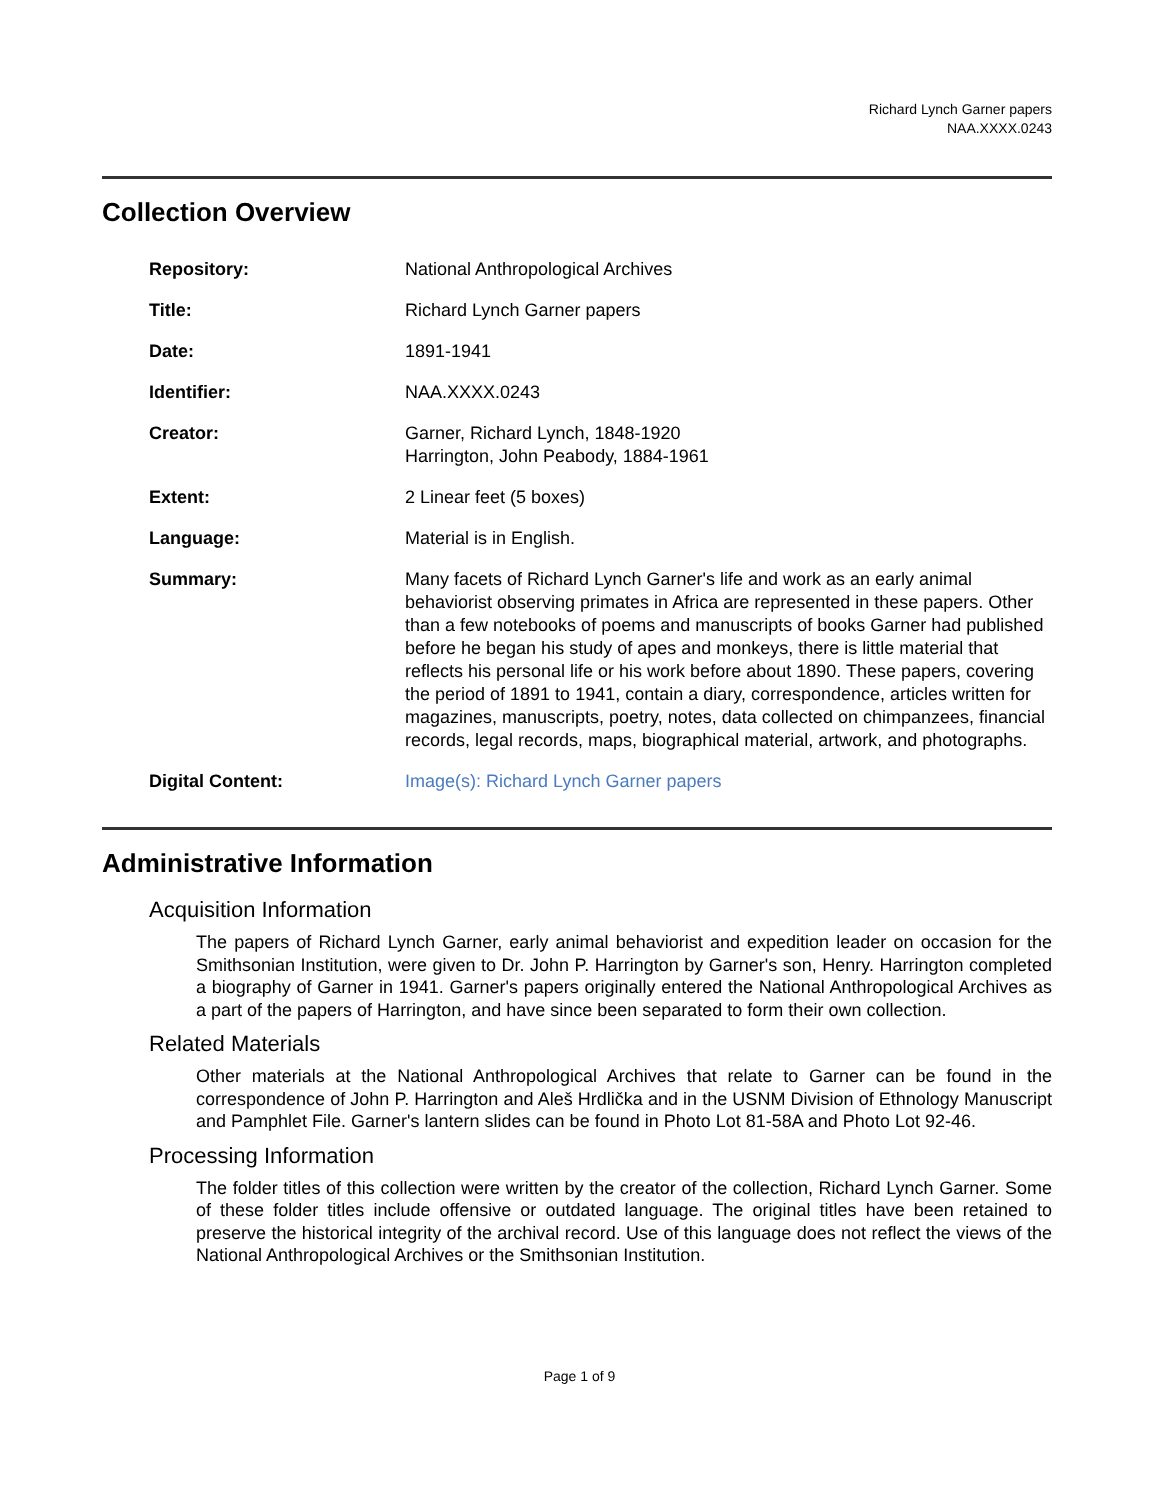Richard Lynch Garner papers
NAA.XXXX.0243
Collection Overview
Repository: National Anthropological Archives
Title: Richard Lynch Garner papers
Date: 1891-1941
Identifier: NAA.XXXX.0243
Creator: Garner, Richard Lynch, 1848-1920
Harrington, John Peabody, 1884-1961
Extent: 2 Linear feet (5 boxes)
Language: Material is in English.
Summary: Many facets of Richard Lynch Garner's life and work as an early animal behaviorist observing primates in Africa are represented in these papers. Other than a few notebooks of poems and manuscripts of books Garner had published before he began his study of apes and monkeys, there is little material that reflects his personal life or his work before about 1890. These papers, covering the period of 1891 to 1941, contain a diary, correspondence, articles written for magazines, manuscripts, poetry, notes, data collected on chimpanzees, financial records, legal records, maps, biographical material, artwork, and photographs.
Digital Content: Image(s): Richard Lynch Garner papers
Administrative Information
Acquisition Information
The papers of Richard Lynch Garner, early animal behaviorist and expedition leader on occasion for the Smithsonian Institution, were given to Dr. John P. Harrington by Garner's son, Henry. Harrington completed a biography of Garner in 1941. Garner's papers originally entered the National Anthropological Archives as a part of the papers of Harrington, and have since been separated to form their own collection.
Related Materials
Other materials at the National Anthropological Archives that relate to Garner can be found in the correspondence of John P. Harrington and Aleš Hrdlička and in the USNM Division of Ethnology Manuscript and Pamphlet File. Garner's lantern slides can be found in Photo Lot 81-58A and Photo Lot 92-46.
Processing Information
The folder titles of this collection were written by the creator of the collection, Richard Lynch Garner. Some of these folder titles include offensive or outdated language. The original titles have been retained to preserve the historical integrity of the archival record. Use of this language does not reflect the views of the National Anthropological Archives or the Smithsonian Institution.
Page 1 of 9